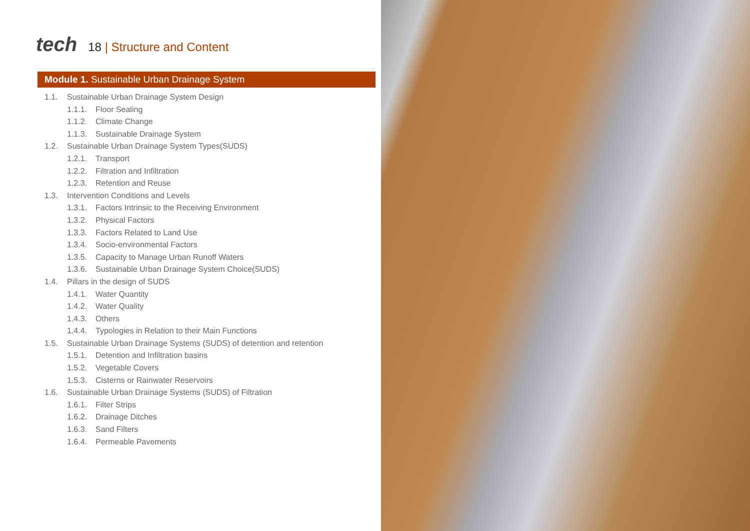tech
18 | Structure and Content
Module 1. Sustainable Urban Drainage System
1.1. Sustainable Urban Drainage System Design
1.1.1. Floor Sealing
1.1.2. Climate Change
1.1.3. Sustainable Drainage System
1.2. Sustainable Urban Drainage System Types(SUDS)
1.2.1. Transport
1.2.2. Filtration and Infiltration
1.2.3. Retention and Reuse
1.3. Intervention Conditions and Levels
1.3.1. Factors Intrinsic to the Receiving Environment
1.3.2. Physical Factors
1.3.3. Factors Related to Land Use
1.3.4. Socio-environmental Factors
1.3.5. Capacity to Manage Urban Runoff Waters
1.3.6. Sustainable Urban Drainage System Choice(SUDS)
1.4. Pillars in the design of SUDS
1.4.1. Water Quantity
1.4.2. Water Quality
1.4.3. Others
1.4.4. Typologies in Relation to their Main Functions
1.5. Sustainable Urban Drainage Systems (SUDS) of detention and retention
1.5.1. Detention and Infiltration basins
1.5.2. Vegetable Covers
1.5.3. Cisterns or Rainwater Reservoirs
1.6. Sustainable Urban Drainage Systems (SUDS) of Filtration
1.6.1. Filter Strips
1.6.2. Drainage Ditches
1.6.3. Sand Filters
1.6.4. Permeable Pavements